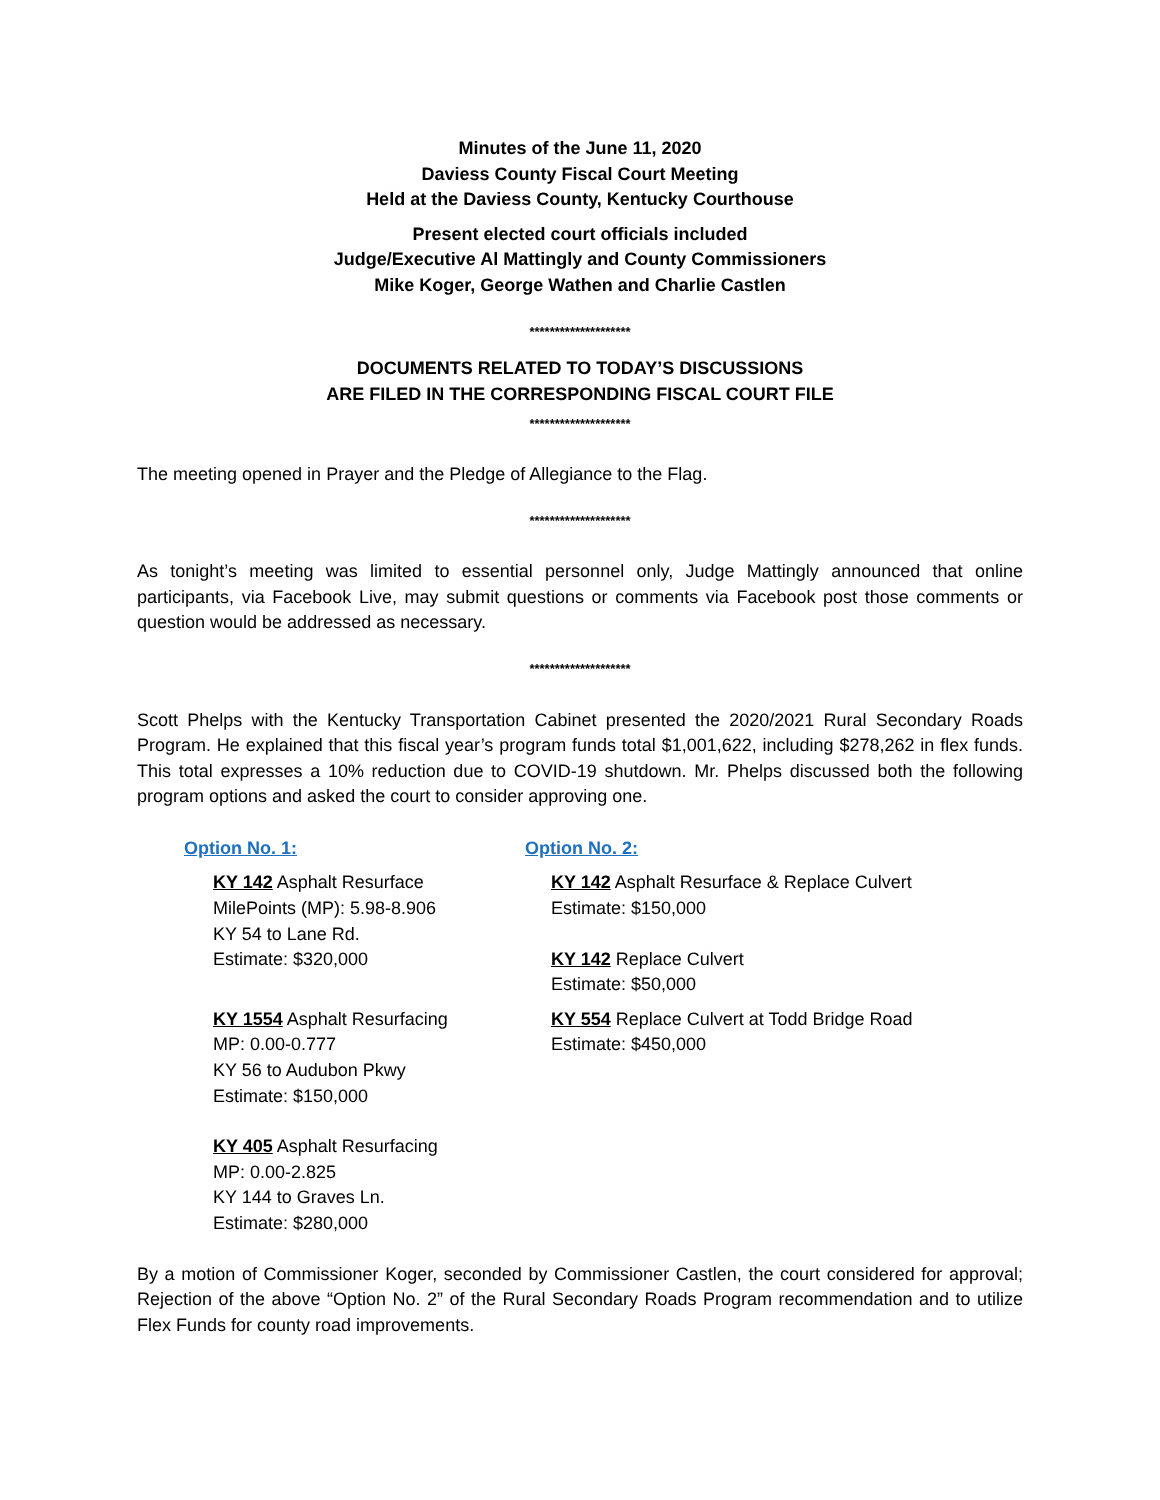Minutes of the June 11, 2020
Daviess County Fiscal Court Meeting
Held at the Daviess County, Kentucky Courthouse
Present elected court officials included
Judge/Executive Al Mattingly and County Commissioners
Mike Koger, George Wathen and Charlie Castlen
********************
DOCUMENTS RELATED TO TODAY’S DISCUSSIONS
ARE FILED IN THE CORRESPONDING FISCAL COURT FILE
********************
The meeting opened in Prayer and the Pledge of Allegiance to the Flag.
********************
As tonight’s meeting was limited to essential personnel only, Judge Mattingly announced that online participants, via Facebook Live, may submit questions or comments via Facebook post those comments or question would be addressed as necessary.
********************
Scott Phelps with the Kentucky Transportation Cabinet presented the 2020/2021 Rural Secondary Roads Program. He explained that this fiscal year’s program funds total $1,001,622, including $278,262 in flex funds. This total expresses a 10% reduction due to COVID-19 shutdown. Mr. Phelps discussed both the following program options and asked the court to consider approving one.
Option No. 1:
KY 142 Asphalt Resurface
MilePoints (MP): 5.98-8.906
KY 54 to Lane Rd.
Estimate: $320,000
KY 1554 Asphalt Resurfacing
MP: 0.00-0.777
KY 56 to Audubon Pkwy
Estimate: $150,000
KY 405 Asphalt Resurfacing
MP: 0.00-2.825
KY 144 to Graves Ln.
Estimate: $280,000
Option No. 2:
KY 142 Asphalt Resurface & Replace Culvert
Estimate: $150,000
KY 142 Replace Culvert
Estimate: $50,000
KY 554 Replace Culvert at Todd Bridge Road
Estimate: $450,000
By a motion of Commissioner Koger, seconded by Commissioner Castlen, the court considered for approval; Rejection of the above “Option No. 2” of the Rural Secondary Roads Program recommendation and to utilize Flex Funds for county road improvements.